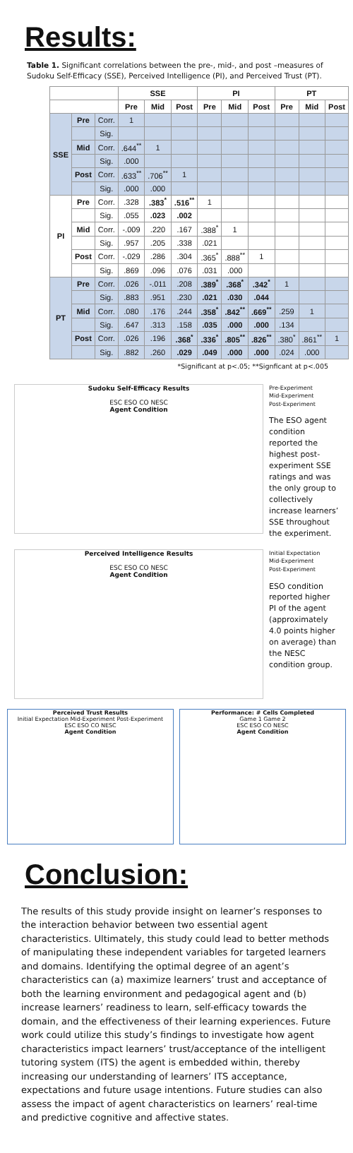Results:
Table 1. Significant correlations between the pre-, mid-, and post –measures of Sudoku Self-Efficacy (SSE), Perceived Intelligence (PI), and Perceived Trust (PT).
| | | | SSE | | | PI | | | PT | | |
| --- | --- | --- | --- | --- | --- | --- | --- | --- | --- | --- | --- |
| | | | Pre | Mid | Post | Pre | Mid | Post | Pre | Mid | Post |
| SSE | Pre | Corr. | 1 | | | | | | | | |
| | | Sig. | | | | | | | | | |
| | Mid | Corr. | .644<sup>**</sup> | 1 | | | | | | | |
| | | Sig. | .000 | | | | | | | | |
| | Post | Corr. | .633<sup>**</sup> | .706<sup>**</sup> | 1 | | | | | | |
| | | Sig. | .000 | .000 | | | | | | | |
| PI | Pre | Corr. | .328 | .383<sup>*</sup> | .516<sup>**</sup> | 1 | | | | | |
| | | Sig. | .055 | .023 | .002 | | | | | | |
| | Mid | Corr. | -.009 | .220 | .167 | .388<sup>*</sup> | 1 | | | | |
| | | Sig. | .957 | .205 | .338 | .021 | | | | | |
| | Post | Corr. | -.029 | .286 | .304 | .365<sup>*</sup> | .888<sup>**</sup> | 1 | | | |
| | | Sig. | .869 | .096 | .076 | .031 | .000 | | | | |
| PT | Pre | Corr. | .026 | -.011 | .208 | .389<sup>*</sup> | .368<sup>*</sup> | .342<sup>*</sup> | 1 | | |
| | | Sig. | .883 | .951 | .230 | .021 | .030 | .044 | | | |
| | Mid | Corr. | .080 | .176 | .244 | .358<sup>*</sup> | .842<sup>**</sup> | .669<sup>**</sup> | .259 | 1 | |
| | | Sig. | .647 | .313 | .158 | .035 | .000 | .000 | .134 | | |
| | Post | Corr. | .026 | .196 | .368<sup>*</sup> | .336<sup>*</sup> | .805<sup>**</sup> | .826<sup>**</sup> | .380<sup>*</sup> | .861<sup>**</sup> | 1 |
| | | Sig. | .882 | .260 | .029 | .049 | .000 | .000 | .024 | .000 | |
*Significant at p<.05; **Signficant at p<.005
Sudoku Self-Efficacy Results
ESC ESO CO NESC
Agent Condition
Pre-Experiment
Mid-Experiment
Post-Experiment
The ESO agent condition reported the highest post-experiment SSE ratings and was the only group to collectively increase learners’ SSE throughout the experiment.
Perceived Intelligence Results
ESC ESO CO NESC
Agent Condition
Initial Expectation
Mid-Experiment
Post-Experiment
ESO condition reported higher PI of the agent (approximately 4.0 points higher on average) than the NESC condition group.
Perceived Trust Results
Initial Expectation Mid-Experiment Post-Experiment
ESC ESO CO NESC
Agent Condition
Performance: # Cells Completed
Game 1 Game 2
ESC ESO CO NESC
Agent Condition
Conclusion:
The results of this study provide insight on learner’s responses to the interaction behavior between two essential agent characteristics. Ultimately, this study could lead to better methods of manipulating these independent variables for targeted learners and domains. Identifying the optimal degree of an agent’s characteristics can (a) maximize learners’ trust and acceptance of both the learning environment and pedagogical agent and (b) increase learners’ readiness to learn, self-efficacy towards the domain, and the effectiveness of their learning experiences. Future work could utilize this study’s findings to investigate how agent characteristics impact learners’ trust/acceptance of the intelligent tutoring system (ITS) the agent is embedded within, thereby increasing our understanding of learners’ ITS acceptance, expectations and future usage intentions. Future studies can also assess the impact of agent characteristics on learners’ real-time and predictive cognitive and affective states.